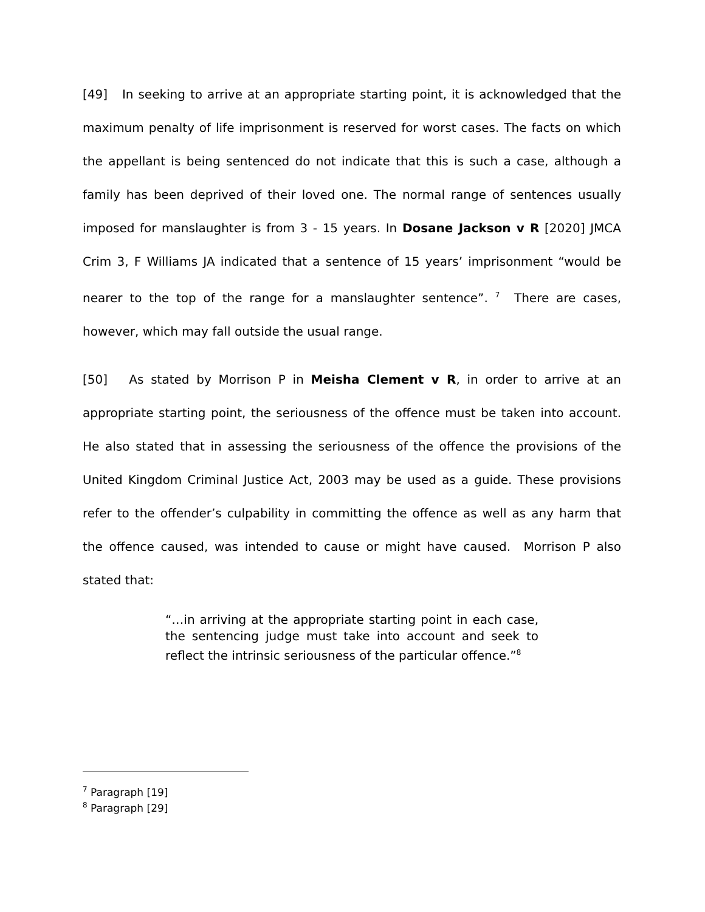[49] In seeking to arrive at an appropriate starting point, it is acknowledged that the maximum penalty of life imprisonment is reserved for worst cases. The facts on which the appellant is being sentenced do not indicate that this is such a case, although a family has been deprived of their loved one. The normal range of sentences usually imposed for manslaughter is from 3 - 15 years. In Dosane Jackson v R [2020] JMCA Crim 3, F Williams JA indicated that a sentence of 15 years’ imprisonment “would be nearer to the top of the range for a manslaughter sentence”. <sup>7</sup> There are cases, however, which may fall outside the usual range.
[50] As stated by Morrison P in Meisha Clement v R, in order to arrive at an appropriate starting point, the seriousness of the offence must be taken into account. He also stated that in assessing the seriousness of the offence the provisions of the United Kingdom Criminal Justice Act, 2003 may be used as a guide. These provisions refer to the offender’s culpability in committing the offence as well as any harm that the offence caused, was intended to cause or might have caused. Morrison P also stated that:
“…in arriving at the appropriate starting point in each case, the sentencing judge must take into account and seek to reflect the intrinsic seriousness of the particular offence.”<sup>8</sup>
<sup>7</sup> Paragraph [19]
<sup>8</sup> Paragraph [29]